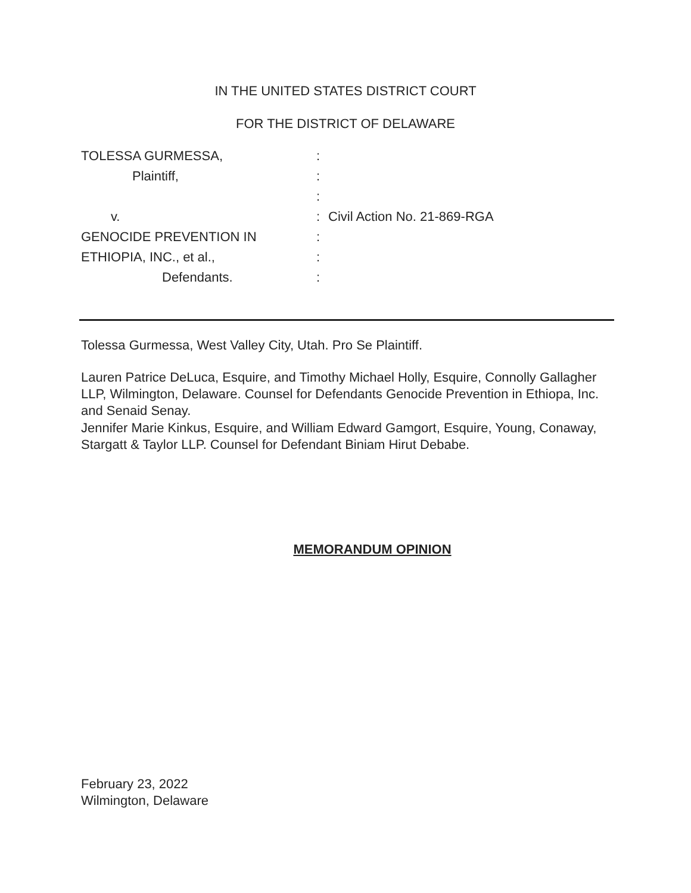IN THE UNITED STATES DISTRICT COURT
FOR THE DISTRICT OF DELAWARE
TOLESSA GURMESSA, :
Plaintiff, :
:
v. : Civil Action No. 21-869-RGA
GENOCIDE PREVENTION IN :
ETHIOPIA, INC., et al., :
Defendants. :
Tolessa Gurmessa, West Valley City, Utah. Pro Se Plaintiff.
Lauren Patrice DeLuca, Esquire, and Timothy Michael Holly, Esquire, Connolly Gallagher LLP, Wilmington, Delaware. Counsel for Defendants Genocide Prevention in Ethiopa, Inc. and Senaid Senay.
Jennifer Marie Kinkus, Esquire, and William Edward Gamgort, Esquire, Young, Conaway, Stargatt & Taylor LLP. Counsel for Defendant Biniam Hirut Debabe.
MEMORANDUM OPINION
February 23, 2022
Wilmington, Delaware